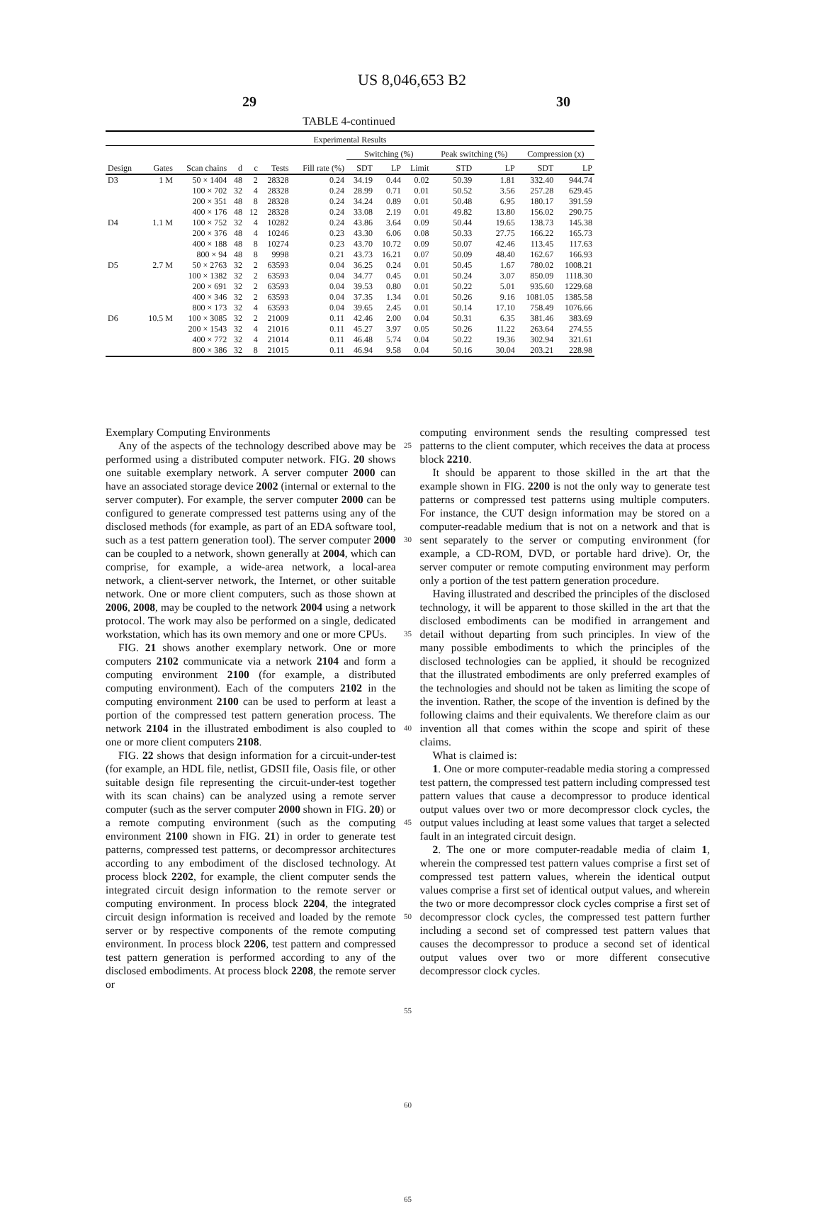US 8,046,653 B2
29 30
TABLE 4-continued
| Experimental Results | | | | | | | | | | | | | |
| --- | --- | --- | --- | --- | --- | --- | --- | --- | --- | --- | --- | --- | --- |
| | | | | | | | Switching (%) | | | Peak switching (%) | | Compression (x) | |
| Design | Gates | Scan chains | d | c | Tests | Fill rate (%) | SDT | LP | Limit | STD | LP | SDT | LP |
| D3 | 1 M | 50 × 1404 | 48 | 2 | 28328 | 0.24 | 34.19 | 0.44 | 0.02 | 50.39 | 1.81 | 332.40 | 944.74 |
| | | 100 × 702 | 32 | 4 | 28328 | 0.24 | 28.99 | 0.71 | 0.01 | 50.52 | 3.56 | 257.28 | 629.45 |
| | | 200 × 351 | 48 | 8 | 28328 | 0.24 | 34.24 | 0.89 | 0.01 | 50.48 | 6.95 | 180.17 | 391.59 |
| | | 400 × 176 | 48 | 12 | 28328 | 0.24 | 33.08 | 2.19 | 0.01 | 49.82 | 13.80 | 156.02 | 290.75 |
| D4 | 1.1 M | 100 × 752 | 32 | 4 | 10282 | 0.24 | 43.86 | 3.64 | 0.09 | 50.44 | 19.65 | 138.73 | 145.38 |
| | | 200 × 376 | 48 | 4 | 10246 | 0.23 | 43.30 | 6.06 | 0.08 | 50.33 | 27.75 | 166.22 | 165.73 |
| | | 400 × 188 | 48 | 8 | 10274 | 0.23 | 43.70 | 10.72 | 0.09 | 50.07 | 42.46 | 113.45 | 117.63 |
| | | 800 × 94 | 48 | 8 | 9998 | 0.21 | 43.73 | 16.21 | 0.07 | 50.09 | 48.40 | 162.67 | 166.93 |
| D5 | 2.7 M | 50 × 2763 | 32 | 2 | 63593 | 0.04 | 36.25 | 0.24 | 0.01 | 50.45 | 1.67 | 780.02 | 1008.21 |
| | | 100 × 1382 | 32 | 2 | 63593 | 0.04 | 34.77 | 0.45 | 0.01 | 50.24 | 3.07 | 850.09 | 1118.30 |
| | | 200 × 691 | 32 | 2 | 63593 | 0.04 | 39.53 | 0.80 | 0.01 | 50.22 | 5.01 | 935.60 | 1229.68 |
| | | 400 × 346 | 32 | 2 | 63593 | 0.04 | 37.35 | 1.34 | 0.01 | 50.26 | 9.16 | 1081.05 | 1385.58 |
| | | 800 × 173 | 32 | 4 | 63593 | 0.04 | 39.65 | 2.45 | 0.01 | 50.14 | 17.10 | 758.49 | 1076.66 |
| D6 | 10.5 M | 100 × 3085 | 32 | 2 | 21009 | 0.11 | 42.46 | 2.00 | 0.04 | 50.31 | 6.35 | 381.46 | 383.69 |
| | | 200 × 1543 | 32 | 4 | 21016 | 0.11 | 45.27 | 3.97 | 0.05 | 50.26 | 11.22 | 263.64 | 274.55 |
| | | 400 × 772 | 32 | 4 | 21014 | 0.11 | 46.48 | 5.74 | 0.04 | 50.22 | 19.36 | 302.94 | 321.61 |
| | | 800 × 386 | 32 | 8 | 21015 | 0.11 | 46.94 | 9.58 | 0.04 | 50.16 | 30.04 | 203.21 | 228.98 |
Exemplary Computing Environments
Any of the aspects of the technology described above may be performed using a distributed computer network. FIG. 20 shows one suitable exemplary network. A server computer 2000 can have an associated storage device 2002 (internal or external to the server computer). For example, the server computer 2000 can be configured to generate compressed test patterns using any of the disclosed methods (for example, as part of an EDA software tool, such as a test pattern generation tool). The server computer 2000 can be coupled to a network, shown generally at 2004, which can comprise, for example, a wide-area network, a local-area network, a client-server network, the Internet, or other suitable network. One or more client computers, such as those shown at 2006, 2008, may be coupled to the network 2004 using a network protocol. The work may also be performed on a single, dedicated workstation, which has its own memory and one or more CPUs.
FIG. 21 shows another exemplary network. One or more computers 2102 communicate via a network 2104 and form a computing environment 2100 (for example, a distributed computing environment). Each of the computers 2102 in the computing environment 2100 can be used to perform at least a portion of the compressed test pattern generation process. The network 2104 in the illustrated embodiment is also coupled to one or more client computers 2108.
FIG. 22 shows that design information for a circuit-under-test (for example, an HDL file, netlist, GDSII file, Oasis file, or other suitable design file representing the circuit-under-test together with its scan chains) can be analyzed using a remote server computer (such as the server computer 2000 shown in FIG. 20) or a remote computing environment (such as the computing environment 2100 shown in FIG. 21) in order to generate test patterns, compressed test patterns, or decompressor architectures according to any embodiment of the disclosed technology. At process block 2202, for example, the client computer sends the integrated circuit design information to the remote server or computing environment. In process block 2204, the integrated circuit design information is received and loaded by the remote server or by respective components of the remote computing environment. In process block 2206, test pattern and compressed test pattern generation is performed according to any of the disclosed embodiments. At process block 2208, the remote server or
25
30
35
40
45
50
55
60
65
computing environment sends the resulting compressed test patterns to the client computer, which receives the data at process block 2210.
It should be apparent to those skilled in the art that the example shown in FIG. 2200 is not the only way to generate test patterns or compressed test patterns using multiple computers. For instance, the CUT design information may be stored on a computer-readable medium that is not on a network and that is sent separately to the server or computing environment (for example, a CD-ROM, DVD, or portable hard drive). Or, the server computer or remote computing environment may perform only a portion of the test pattern generation procedure.
Having illustrated and described the principles of the disclosed technology, it will be apparent to those skilled in the art that the disclosed embodiments can be modified in arrangement and detail without departing from such principles. In view of the many possible embodiments to which the principles of the disclosed technologies can be applied, it should be recognized that the illustrated embodiments are only preferred examples of the technologies and should not be taken as limiting the scope of the invention. Rather, the scope of the invention is defined by the following claims and their equivalents. We therefore claim as our invention all that comes within the scope and spirit of these claims.
What is claimed is:
1. One or more computer-readable media storing a compressed test pattern, the compressed test pattern including compressed test pattern values that cause a decompressor to produce identical output values over two or more decompressor clock cycles, the output values including at least some values that target a selected fault in an integrated circuit design.
2. The one or more computer-readable media of claim 1, wherein the compressed test pattern values comprise a first set of compressed test pattern values, wherein the identical output values comprise a first set of identical output values, and wherein the two or more decompressor clock cycles comprise a first set of decompressor clock cycles, the compressed test pattern further including a second set of compressed test pattern values that causes the decompressor to produce a second set of identical output values over two or more different consecutive decompressor clock cycles.